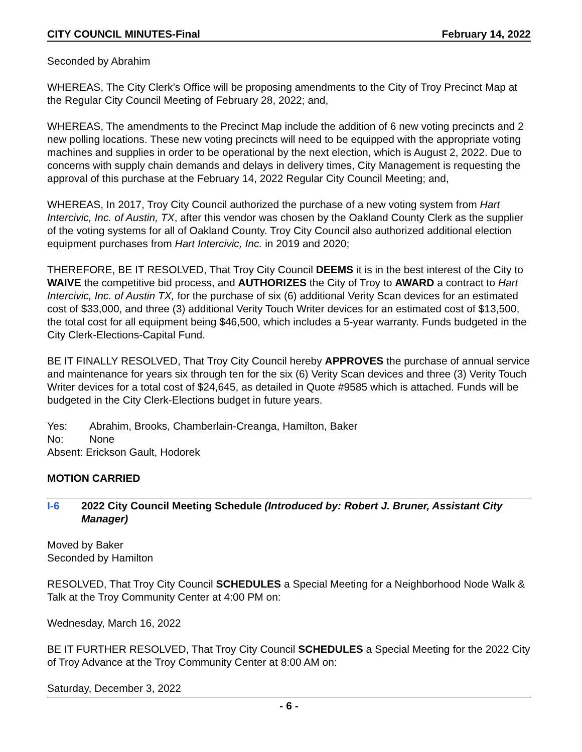CITY COUNCIL MINUTES-Final February 14, 2022
Seconded by Abrahim
WHEREAS, The City Clerk’s Office will be proposing amendments to the City of Troy Precinct Map at the Regular City Council Meeting of February 28, 2022; and,
WHEREAS, The amendments to the Precinct Map include the addition of 6 new voting precincts and 2 new polling locations. These new voting precincts will need to be equipped with the appropriate voting machines and supplies in order to be operational by the next election, which is August 2, 2022. Due to concerns with supply chain demands and delays in delivery times, City Management is requesting the approval of this purchase at the February 14, 2022 Regular City Council Meeting; and,
WHEREAS, In 2017, Troy City Council authorized the purchase of a new voting system from Hart Intercivic, Inc. of Austin, TX, after this vendor was chosen by the Oakland County Clerk as the supplier of the voting systems for all of Oakland County. Troy City Council also authorized additional election equipment purchases from Hart Intercivic, Inc. in 2019 and 2020;
THEREFORE, BE IT RESOLVED, That Troy City Council DEEMS it is in the best interest of the City to WAIVE the competitive bid process, and AUTHORIZES the City of Troy to AWARD a contract to Hart Intercivic, Inc. of Austin TX, for the purchase of six (6) additional Verity Scan devices for an estimated cost of $33,000, and three (3) additional Verity Touch Writer devices for an estimated cost of $13,500, the total cost for all equipment being $46,500, which includes a 5-year warranty. Funds budgeted in the City Clerk-Elections-Capital Fund.
BE IT FINALLY RESOLVED, That Troy City Council hereby APPROVES the purchase of annual service and maintenance for years six through ten for the six (6) Verity Scan devices and three (3) Verity Touch Writer devices for a total cost of $24,645, as detailed in Quote #9585 which is attached. Funds will be budgeted in the City Clerk-Elections budget in future years.
| Yes: | Abrahim, Brooks, Chamberlain-Creanga, Hamilton, Baker |
| No: | None |
| Absent: Erickson Gault, Hodorek | |
MOTION CARRIED
I-6 2022 City Council Meeting Schedule (Introduced by: Robert J. Bruner, Assistant City Manager)
Moved by Baker
Seconded by Hamilton
RESOLVED, That Troy City Council SCHEDULES a Special Meeting for a Neighborhood Node Walk & Talk at the Troy Community Center at 4:00 PM on:
Wednesday, March 16, 2022
BE IT FURTHER RESOLVED, That Troy City Council SCHEDULES a Special Meeting for the 2022 City of Troy Advance at the Troy Community Center at 8:00 AM on:
Saturday, December 3, 2022
- 6 -